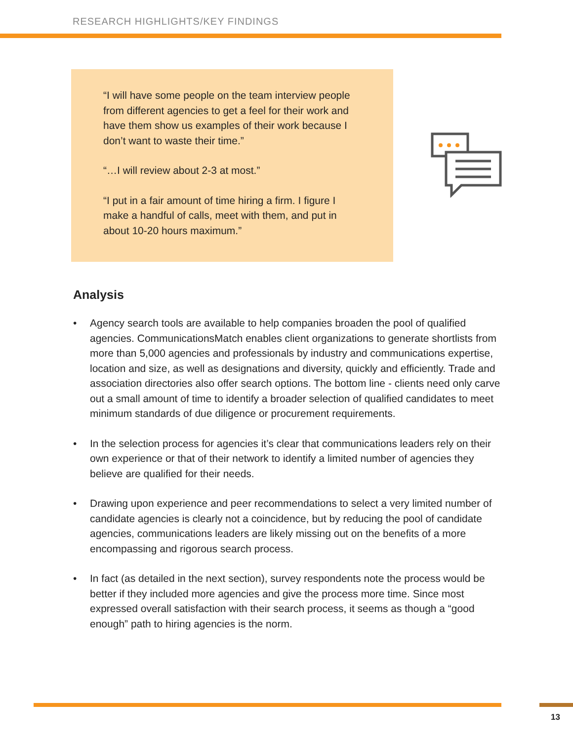RESEARCH HIGHLIGHTS/KEY FINDINGS
“I will have some people on the team interview people from different agencies to get a feel for their work and have them show us examples of their work because I don’t want to waste their time.”
“…I will review about 2-3 at most.”
“I put in a fair amount of time hiring a firm. I figure I make a handful of calls, meet with them, and put in about 10-20 hours maximum.”
Analysis
• Agency search tools are available to help companies broaden the pool of qualified agencies. CommunicationsMatch enables client organizations to generate shortlists from more than 5,000 agencies and professionals by industry and communications expertise, location and size, as well as designations and diversity, quickly and efficiently. Trade and association directories also offer search options. The bottom line - clients need only carve out a small amount of time to identify a broader selection of qualified candidates to meet minimum standards of due diligence or procurement requirements.
• In the selection process for agencies it’s clear that communications leaders rely on their own experience or that of their network to identify a limited number of agencies they believe are qualified for their needs.
• Drawing upon experience and peer recommendations to select a very limited number of candidate agencies is clearly not a coincidence, but by reducing the pool of candidate agencies, communications leaders are likely missing out on the benefits of a more encompassing and rigorous search process.
• In fact (as detailed in the next section), survey respondents note the process would be better if they included more agencies and give the process more time. Since most expressed overall satisfaction with their search process, it seems as though a “good enough” path to hiring agencies is the norm.
13